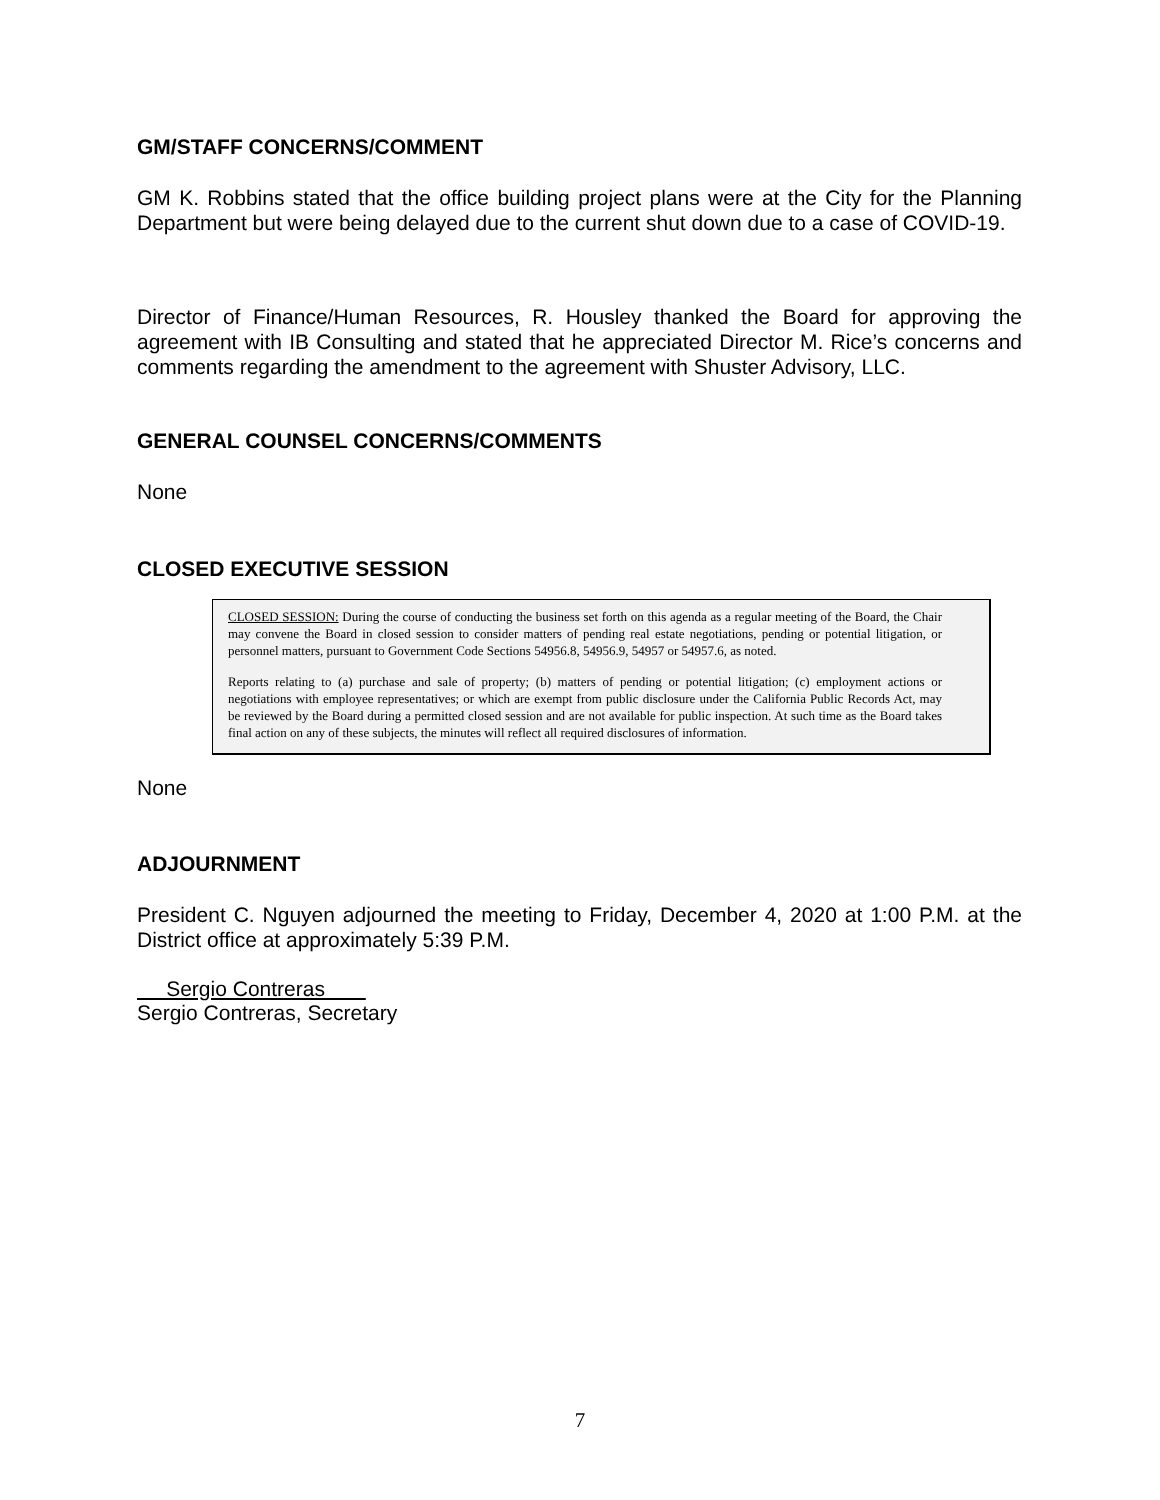GM/STAFF CONCERNS/COMMENT
GM K. Robbins stated that the office building project plans were at the City for the Planning Department but were being delayed due to the current shut down due to a case of COVID-19.
Director of Finance/Human Resources, R. Housley thanked the Board for approving the agreement with IB Consulting and stated that he appreciated Director M. Rice’s concerns and comments regarding the amendment to the agreement with Shuster Advisory, LLC.
GENERAL COUNSEL CONCERNS/COMMENTS
None
CLOSED EXECUTIVE SESSION
CLOSED SESSION: During the course of conducting the business set forth on this agenda as a regular meeting of the Board, the Chair may convene the Board in closed session to consider matters of pending real estate negotiations, pending or potential litigation, or personnel matters, pursuant to Government Code Sections 54956.8, 54956.9, 54957 or 54957.6, as noted.
Reports relating to (a) purchase and sale of property; (b) matters of pending or potential litigation; (c) employment actions or negotiations with employee representatives; or which are exempt from public disclosure under the California Public Records Act, may be reviewed by the Board during a permitted closed session and are not available for public inspection. At such time as the Board takes final action on any of these subjects, the minutes will reflect all required disclosures of information.
None
ADJOURNMENT
President C. Nguyen adjourned the meeting to Friday, December 4, 2020 at 1:00 P.M. at the District office at approximately 5:39 P.M.
Sergio Contreras
Sergio Contreras, Secretary
7